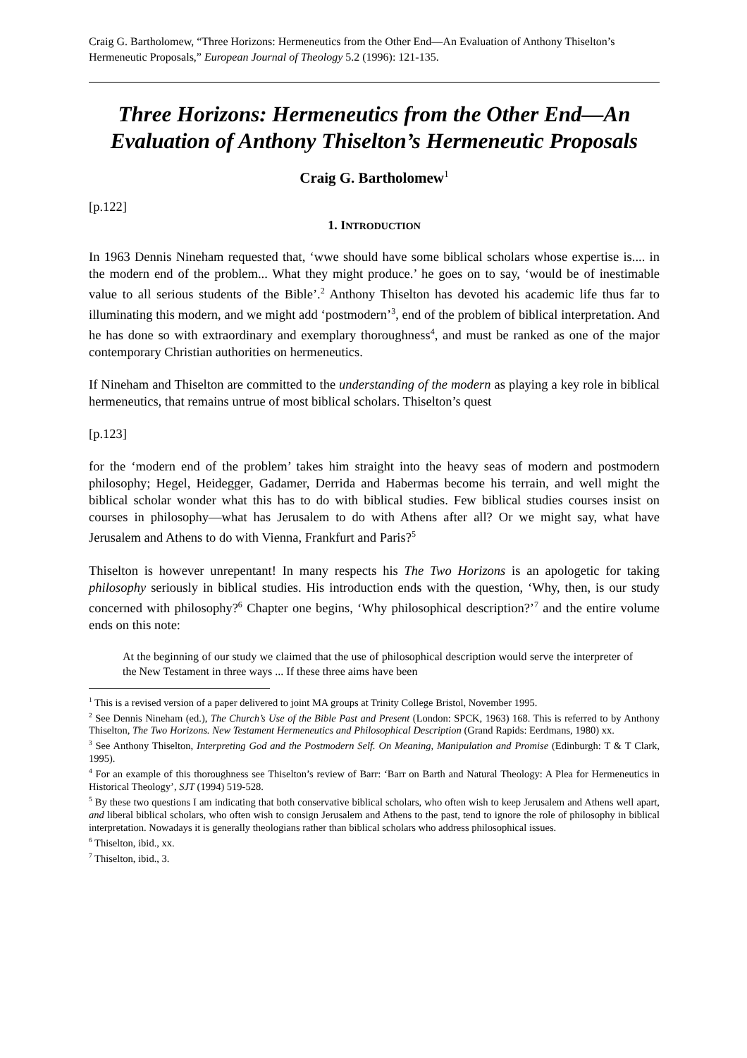Craig G. Bartholomew, “Three Horizons: Hermeneutics from the Other End―An Evaluation of Anthony Thiselton’s Hermeneutic Proposals,” European Journal of Theology 5.2 (1996): 121-135.
Three Horizons: Hermeneutics from the Other End―An Evaluation of Anthony Thiselton’s Hermeneutic Proposals
Craig G. Bartholomew<sup>1</sup>
[p.122]
1. INTRODUCTION
In 1963 Dennis Nineham requested that, ‘wwe should have some biblical scholars whose expertise is.... in the modern end of the problem... What they might produce.’ he goes on to say, ‘would be of inestimable value to all serious students of the Bible’.<sup>2</sup> Anthony Thiselton has devoted his academic life thus far to illuminating this modern, and we might add ‘postmodern’<sup>3</sup>, end of the problem of biblical interpretation. And he has done so with extraordinary and exemplary thoroughness<sup>4</sup>, and must be ranked as one of the major contemporary Christian authorities on hermeneutics.
If Nineham and Thiselton are committed to the understanding of the modern as playing a key role in biblical hermeneutics, that remains untrue of most biblical scholars. Thiselton’s quest
[p.123]
for the ‘modern end of the problem’ takes him straight into the heavy seas of modern and postmodern philosophy; Hegel, Heidegger, Gadamer, Derrida and Habermas become his terrain, and well might the biblical scholar wonder what this has to do with biblical studies. Few biblical studies courses insist on courses in philosophy―what has Jerusalem to do with Athens after all? Or we might say, what have Jerusalem and Athens to do with Vienna, Frankfurt and Paris?<sup>5</sup>
Thiselton is however unrepentant! In many respects his The Two Horizons is an apologetic for taking philosophy seriously in biblical studies. His introduction ends with the question, ‘Why, then, is our study concerned with philosophy?<sup>6</sup> Chapter one begins, ‘Why philosophical description?’<sup>7</sup> and the entire volume ends on this note:
At the beginning of our study we claimed that the use of philosophical description would serve the interpreter of the New Testament in three ways ... If these three aims have been
<sup>1</sup> This is a revised version of a paper delivered to joint MA groups at Trinity College Bristol, November 1995.
<sup>2</sup> See Dennis Nineham (ed.), The Church’s Use of the Bible Past and Present (London: SPCK, 1963) 168. This is referred to by Anthony Thiselton, The Two Horizons. New Testament Hermeneutics and Philosophical Description (Grand Rapids: Eerdmans, 1980) xx.
<sup>3</sup> See Anthony Thiselton, Interpreting God and the Postmodern Self. On Meaning, Manipulation and Promise (Edinburgh: T & T Clark, 1995).
<sup>4</sup> For an example of this thoroughness see Thiselton’s review of Barr: ‘Barr on Barth and Natural Theology: A Plea for Hermeneutics in Historical Theology’, SJT (1994) 519-528.
<sup>5</sup> By these two questions I am indicating that both conservative biblical scholars, who often wish to keep Jerusalem and Athens well apart, and liberal biblical scholars, who often wish to consign Jerusalem and Athens to the past, tend to ignore the role of philosophy in biblical interpretation. Nowadays it is generally theologians rather than biblical scholars who address philosophical issues.
<sup>6</sup> Thiselton, ibid., xx.
<sup>7</sup> Thiselton, ibid., 3.